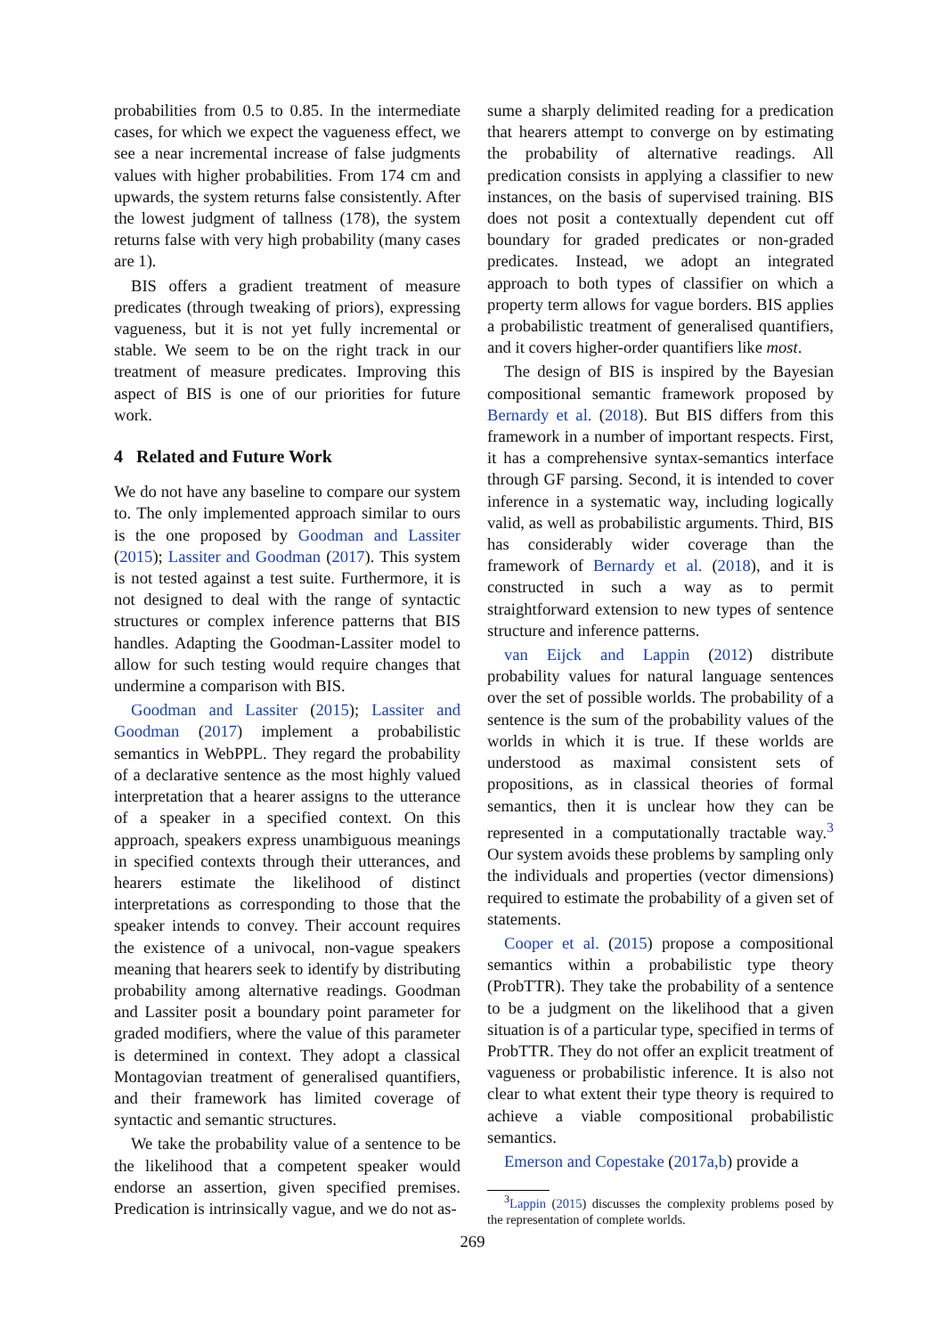probabilities from 0.5 to 0.85. In the intermediate cases, for which we expect the vagueness effect, we see a near incremental increase of false judgments values with higher probabilities. From 174 cm and upwards, the system returns false consistently. After the lowest judgment of tallness (178), the system returns false with very high probability (many cases are 1).
BIS offers a gradient treatment of measure predicates (through tweaking of priors), expressing vagueness, but it is not yet fully incremental or stable. We seem to be on the right track in our treatment of measure predicates. Improving this aspect of BIS is one of our priorities for future work.
4 Related and Future Work
We do not have any baseline to compare our system to. The only implemented approach similar to ours is the one proposed by Goodman and Lassiter (2015); Lassiter and Goodman (2017). This system is not tested against a test suite. Furthermore, it is not designed to deal with the range of syntactic structures or complex inference patterns that BIS handles. Adapting the Goodman-Lassiter model to allow for such testing would require changes that undermine a comparison with BIS.
Goodman and Lassiter (2015); Lassiter and Goodman (2017) implement a probabilistic semantics in WebPPL. They regard the probability of a declarative sentence as the most highly valued interpretation that a hearer assigns to the utterance of a speaker in a specified context. On this approach, speakers express unambiguous meanings in specified contexts through their utterances, and hearers estimate the likelihood of distinct interpretations as corresponding to those that the speaker intends to convey. Their account requires the existence of a univocal, non-vague speakers meaning that hearers seek to identify by distributing probability among alternative readings. Goodman and Lassiter posit a boundary point parameter for graded modifiers, where the value of this parameter is determined in context. They adopt a classical Montagovian treatment of generalised quantifiers, and their framework has limited coverage of syntactic and semantic structures.
We take the probability value of a sentence to be the likelihood that a competent speaker would endorse an assertion, given specified premises. Predication is intrinsically vague, and we do not as-
sume a sharply delimited reading for a predication that hearers attempt to converge on by estimating the probability of alternative readings. All predication consists in applying a classifier to new instances, on the basis of supervised training. BIS does not posit a contextually dependent cut off boundary for graded predicates or non-graded predicates. Instead, we adopt an integrated approach to both types of classifier on which a property term allows for vague borders. BIS applies a probabilistic treatment of generalised quantifiers, and it covers higher-order quantifiers like most.
The design of BIS is inspired by the Bayesian compositional semantic framework proposed by Bernardy et al. (2018). But BIS differs from this framework in a number of important respects. First, it has a comprehensive syntax-semantics interface through GF parsing. Second, it is intended to cover inference in a systematic way, including logically valid, as well as probabilistic arguments. Third, BIS has considerably wider coverage than the framework of Bernardy et al. (2018), and it is constructed in such a way as to permit straightforward extension to new types of sentence structure and inference patterns.
van Eijck and Lappin (2012) distribute probability values for natural language sentences over the set of possible worlds. The probability of a sentence is the sum of the probability values of the worlds in which it is true. If these worlds are understood as maximal consistent sets of propositions, as in classical theories of formal semantics, then it is unclear how they can be represented in a computationally tractable way.<sup>3</sup> Our system avoids these problems by sampling only the individuals and properties (vector dimensions) required to estimate the probability of a given set of statements.
Cooper et al. (2015) propose a compositional semantics within a probabilistic type theory (ProbTTR). They take the probability of a sentence to be a judgment on the likelihood that a given situation is of a particular type, specified in terms of ProbTTR. They do not offer an explicit treatment of vagueness or probabilistic inference. It is also not clear to what extent their type theory is required to achieve a viable compositional probabilistic semantics.
Emerson and Copestake (2017a,b) provide a
<sup>3</sup> Lappin (2015) discusses the complexity problems posed by the representation of complete worlds.
269